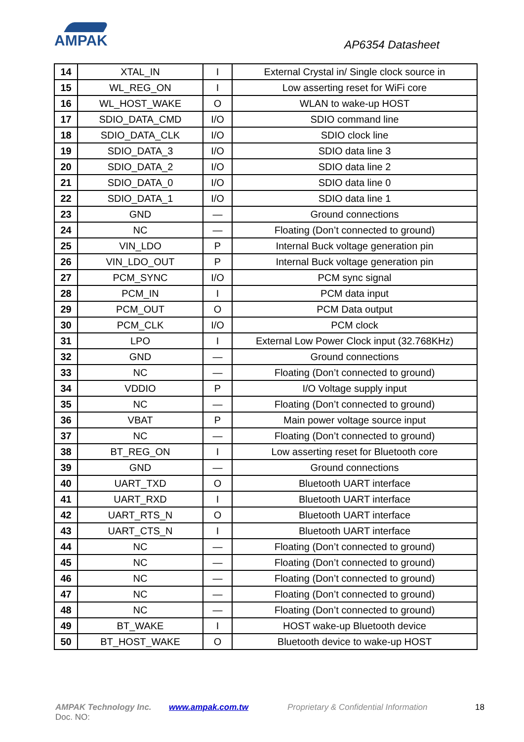AMPAK
AP6354 Datasheet
| 14 | XTAL_IN | I | External Crystal in/ Single clock source in |
| 15 | WL_REG_ON | I | Low asserting reset for WiFi core |
| 16 | WL_HOST_WAKE | O | WLAN to wake-up HOST |
| 17 | SDIO_DATA_CMD | I/O | SDIO command line |
| 18 | SDIO_DATA_CLK | I/O | SDIO clock line |
| 19 | SDIO_DATA_3 | I/O | SDIO data line 3 |
| 20 | SDIO_DATA_2 | I/O | SDIO data line 2 |
| 21 | SDIO_DATA_0 | I/O | SDIO data line 0 |
| 22 | SDIO_DATA_1 | I/O | SDIO data line 1 |
| 23 | GND | — | Ground connections |
| 24 | NC | — | Floating (Don’t connected to ground) |
| 25 | VIN_LDO | P | Internal Buck voltage generation pin |
| 26 | VIN_LDO_OUT | P | Internal Buck voltage generation pin |
| 27 | PCM_SYNC | I/O | PCM sync signal |
| 28 | PCM_IN | I | PCM data input |
| 29 | PCM_OUT | O | PCM Data output |
| 30 | PCM_CLK | I/O | PCM clock |
| 31 | LPO | I | External Low Power Clock input (32.768KHz) |
| 32 | GND | — | Ground connections |
| 33 | NC | — | Floating (Don’t connected to ground) |
| 34 | VDDIO | P | I/O Voltage supply input |
| 35 | NC | — | Floating (Don’t connected to ground) |
| 36 | VBAT | P | Main power voltage source input |
| 37 | NC | — | Floating (Don’t connected to ground) |
| 38 | BT_REG_ON | I | Low asserting reset for Bluetooth core |
| 39 | GND | — | Ground connections |
| 40 | UART_TXD | O | Bluetooth UART interface |
| 41 | UART_RXD | I | Bluetooth UART interface |
| 42 | UART_RTS_N | O | Bluetooth UART interface |
| 43 | UART_CTS_N | I | Bluetooth UART interface |
| 44 | NC | — | Floating (Don’t connected to ground) |
| 45 | NC | — | Floating (Don’t connected to ground) |
| 46 | NC | — | Floating (Don’t connected to ground) |
| 47 | NC | — | Floating (Don’t connected to ground) |
| 48 | NC | — | Floating (Don’t connected to ground) |
| 49 | BT_WAKE | I | HOST wake-up Bluetooth device |
| 50 | BT_HOST_WAKE | O | Bluetooth device to wake-up HOST |
AMPAK Technology Inc. www.ampak.com.tw Proprietary & Confidential Information 18
Doc. NO: